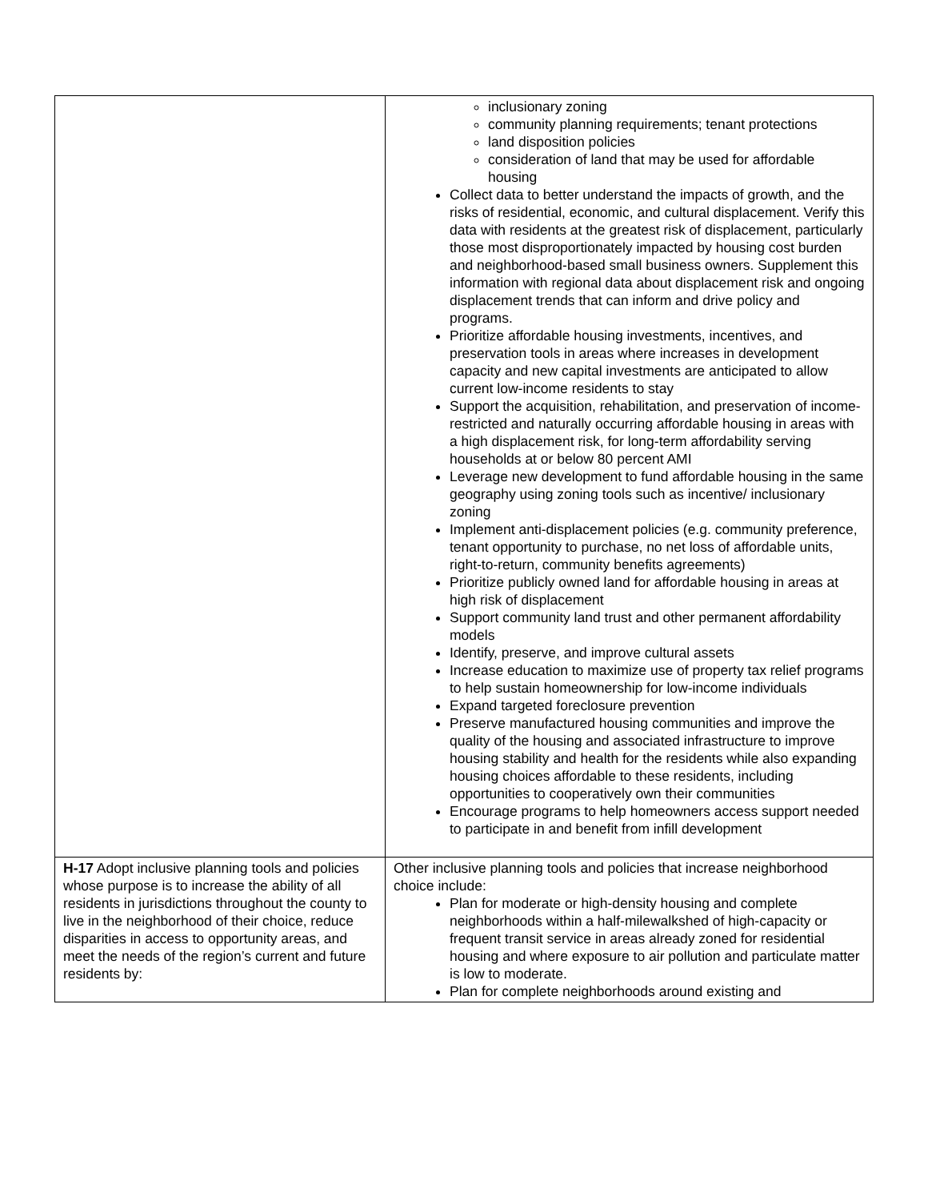| | inclusionary zoning community planning requirements; tenant protections land disposition policies consideration of land that may be used for affordable housing Collect data to better understand the impacts of growth, and the risks of residential, economic, and cultural displacement. Verify this data with residents at the greatest risk of displacement, particularly those most disproportionately impacted by housing cost burden and neighborhood-based small business owners. Supplement this information with regional data about displacement risk and ongoing displacement trends that can inform and drive policy and programs. Prioritize affordable housing investments, incentives, and preservation tools in areas where increases in development capacity and new capital investments are anticipated to allow current low-income residents to stay Support the acquisition, rehabilitation, and preservation of income-restricted and naturally occurring affordable housing in areas with a high displacement risk, for long-term affordability serving households at or below 80 percent AMI Leverage new development to fund affordable housing in the same geography using zoning tools such as incentive/ inclusionary zoning Implement anti-displacement policies (e.g. community preference, tenant opportunity to purchase, no net loss of affordable units, right-to-return, community benefits agreements) Prioritize publicly owned land for affordable housing in areas at high risk of displacement Support community land trust and other permanent affordability models Identify, preserve, and improve cultural assets Increase education to maximize use of property tax relief programs to help sustain homeownership for low-income individuals Expand targeted foreclosure prevention Preserve manufactured housing communities and improve the quality of the housing and associated infrastructure to improve housing stability and health for the residents while also expanding housing choices affordable to these residents, including opportunities to cooperatively own their communities Encourage programs to help homeowners access support needed to participate in and benefit from infill development |
| H-17 Adopt inclusive planning tools and policies whose purpose is to increase the ability of all residents in jurisdictions throughout the county to live in the neighborhood of their choice, reduce disparities in access to opportunity areas, and meet the needs of the region’s current and future residents by: | Other inclusive planning tools and policies that increase neighborhood choice include: Plan for moderate or high-density housing and complete neighborhoods within a half-milewalkshed of high-capacity or frequent transit service in areas already zoned for residential housing and where exposure to air pollution and particulate matter is low to moderate. Plan for complete neighborhoods around existing and |